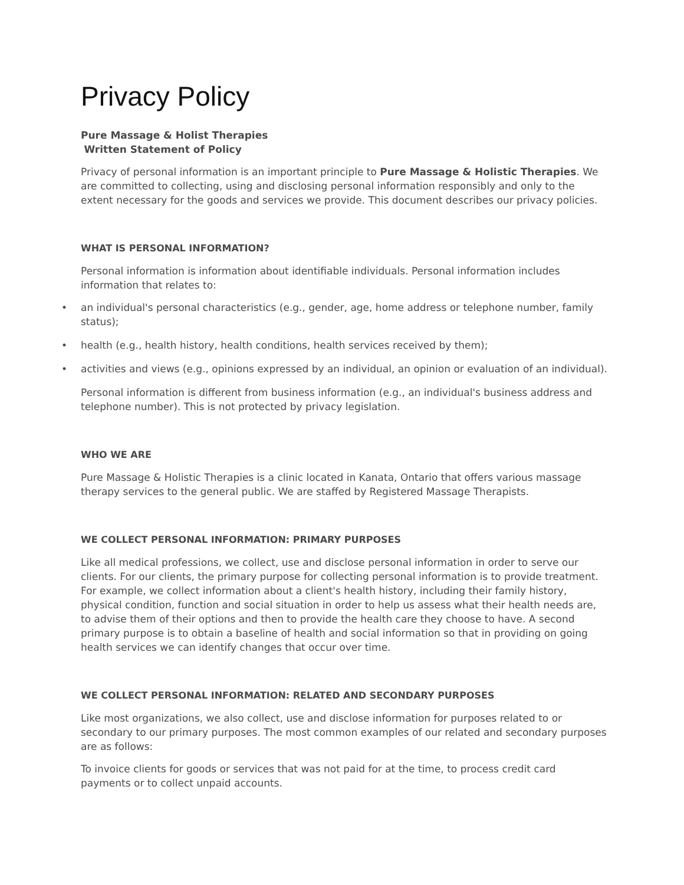Privacy Policy
Pure Massage & Holist Therapies
Written Statement of Policy
Privacy of personal information is an important principle to Pure Massage & Holistic Therapies. We are committed to collecting, using and disclosing personal information responsibly and only to the extent necessary for the goods and services we provide. This document describes our privacy policies.
WHAT IS PERSONAL INFORMATION?
Personal information is information about identifiable individuals. Personal information includes information that relates to:
• an individual's personal characteristics (e.g., gender, age, home address or telephone number, family status);
• health (e.g., health history, health conditions, health services received by them);
• activities and views (e.g., opinions expressed by an individual, an opinion or evaluation of an individual).
Personal information is different from business information (e.g., an individual's business address and telephone number). This is not protected by privacy legislation.
WHO WE ARE
Pure Massage & Holistic Therapies is a clinic located in Kanata, Ontario that offers various massage therapy services to the general public. We are staffed by Registered Massage Therapists.
WE COLLECT PERSONAL INFORMATION: PRIMARY PURPOSES
Like all medical professions, we collect, use and disclose personal information in order to serve our clients. For our clients, the primary purpose for collecting personal information is to provide treatment. For example, we collect information about a client's health history, including their family history, physical condition, function and social situation in order to help us assess what their health needs are, to advise them of their options and then to provide the health care they choose to have. A second primary purpose is to obtain a baseline of health and social information so that in providing on going health services we can identify changes that occur over time.
WE COLLECT PERSONAL INFORMATION: RELATED AND SECONDARY PURPOSES
Like most organizations, we also collect, use and disclose information for purposes related to or secondary to our primary purposes. The most common examples of our related and secondary purposes are as follows:
To invoice clients for goods or services that was not paid for at the time, to process credit card payments or to collect unpaid accounts.